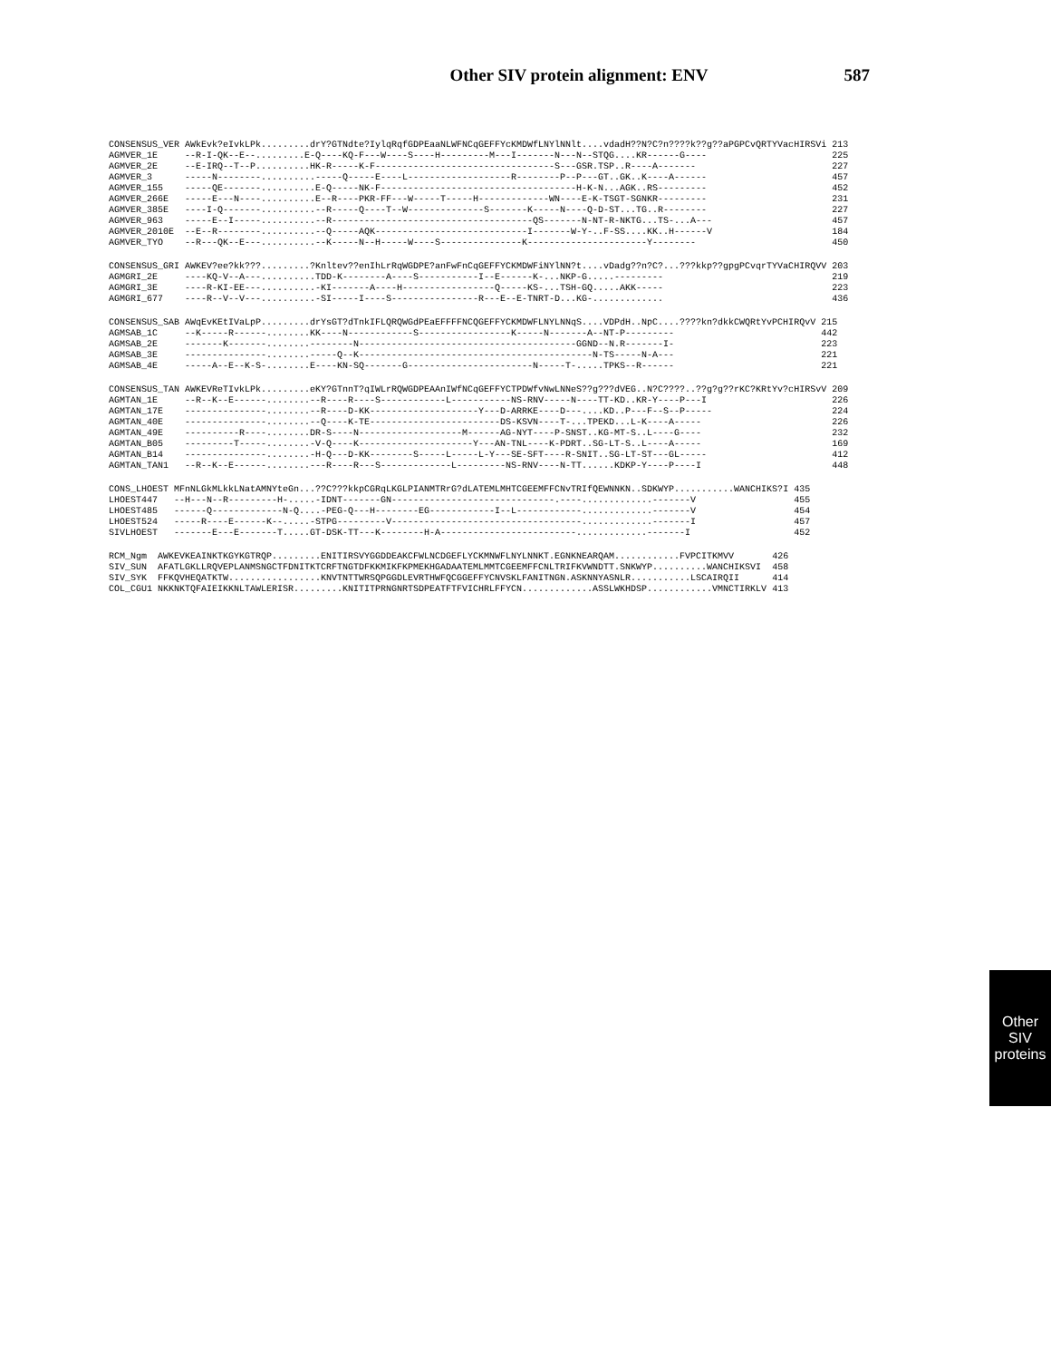Other SIV protein alignment: ENV 587
| CONSENSUS_VER | AWkEvk?eIvkLPk.........drY?GTNdte?IylqRqfGDPEaaNLWFNCqGEFFYcKMDWfLNYlNNlt....vdadH??N?C?n????k??g??aPGPCvQRTYVacHIRSVi | 213 |
| AGMVER_1E | --R-I-QK--E--.........E-Q----KQ-F---W----S----H---------M---I-------N---N--STQG....KR------G---- | 225 |
| AGMVER_2E | --E-IRQ--T--P..........HK-R-----K-F---------------------------------S---GSR.TSP..R----A------- | 227 |
| AGMVER_3 | -----N--------..........-----Q-----E----L-------------------R--------P--P---GT..GK..K----A------ | 457 |
| AGMVER_155 | -----QE-------..........E-Q-----NK-F------------------------------------H-K-N...AGK..RS--------- | 452 |
| AGMVER_266E | -----E---N----..........E--R----PKR-FF---W-----T-----H-------------WN----E-K-TSGT-SGNKR--------- | 231 |
| AGMVER_385E | ----I-Q-------..........--R-----Q----T--W--------------S-------K-----N----Q-D-ST...TG..R-------- | 227 |
| AGMVER_963 | -----E--I-----..........--R-------------------------------------QS-------N-NT-R-NKTG...TS-...A--- | 457 |
| AGMVER_2010E | --E--R--------..........--Q-----AQK----------------------------I-------W-Y-..F-SS....KK..H------V | 184 |
| AGMVER_TYO | --R---QK--E---..........--K-----N--H-----W----S---------------K----------------------Y-------- | 450 |
| CONSENSUS_GRI | AWKEV?ee?kk???.........?Knltev??enIhLrRqWGDPE?anFwFnCqGEFFYCKMDWFiNYlNN?t....vDadg??n?C?...???kkp??gpgPCvqrTYVaCHIRQVV | 203 |
| AGMGRI_2E | ----KQ-V--A---..........TDD-K--------A----S-----------I--E------K-...NKP-G.....--------- | 219 |
| AGMGRI_3E | ----R-KI-EE---..........-KI-------A----H-----------------Q-----KS-...TSH-GQ.....AKK----- | 223 |
| AGMGRI_677 | ----R--V--V---..........-SI-----I----S----------------R---E--E-TNRT-D...KG-............. | 436 |
| CONSENSUS_SAB | AWqEvKEtIVaLpP.........drYsGT?dTnkIFLQRQWGdPEaEFFFFNCQGEFFYCKMDWFLNYLNNqS....VDPdH..NpC....????kn?dkkCWQRtYvPCHIRQvV | 215 |
| AGMSAB_1C | --K-----R------........KK----N------------S-----------------K-----N-------A--NT-P--------- | 442 |
| AGMSAB_2E | -------K-------........--------N----------------------------------------GGND--N.R-------I- | 223 |
| AGMSAB_3E | ---------------........-----Q--K-------------------------------------------N-TS-----N-A--- | 221 |
| AGMSAB_4E | -----A--E--K-S-........E----KN-SQ-------G-----------------------N-----T-.....TPKS--R------ | 221 |
| CONSENSUS_TAN | AWKEVReTIvkLPk.........eKY?GTnnT?qIWLrRQWGDPEAAnIWfNCqGEFFYCTPDWfvNwLNNeS??g???dVEG..N?C????..??g?g??rKC?KRtYv?cHIRSvV | 209 |
| AGMTAN_1E | --R--K--E------........--R----R----S------------L-----------NS-RNV-----N----TT-KD..KR-Y----P---I | 226 |
| AGMTAN_17E | ---------------........--R----D-KK--------------------Y---D-ARRKE----D---....KD..P---F--S--P----- | 224 |
| AGMTAN_40E | ---------------........--Q----K-TE------------------------DS-KSVN----T-...TPEKD...L-K----A----- | 226 |
| AGMTAN_49E | ----------R----........DR-S----N-------------------M------AG-NYT----P-SNST..KG-MT-S..L----G---- | 232 |
| AGMTAN_B05 | ---------T-----........-V-Q----K---------------------Y---AN-TNL----K-PDRT..SG-LT-S..L----A----- | 169 |
| AGMTAN_B14 | ---------------........-H-Q---D-KK--------S-----L-----L-Y---SE-SFT----R-SNIT..SG-LT-ST---GL----- | 412 |
| AGMTAN_TAN1 | --R--K--E------........---R----R---S-------------L---------NS-RNV----N-TT......KDKP-Y----P----I | 448 |
| CONS_LHOEST | MFnNLGkMLkkLNatAMNYteGn...??C???kkpCGRqLKGLPIANMTRrG?dLATEMLMHTCGEEMFFCNvTRIfQEWNNKN..SDKWYP...........WANCHIKS?I | 435 |
| LHOEST447 | --H---N--R---------H-.....-IDNT-------GN------------------------------.----.............-------V | 455 |
| LHOEST485 | ------Q-------------N-Q....-PEG-Q---H--------EG------------I--L------------.............-------V | 454 |
| LHOEST524 | -----R----E------K--.....-STPG---------V-----------------------------------.............-------I | 457 |
| SIVLHOEST | -------E---E-------T.....GT-DSK-TT---K--------H-A-------------------------.............-------I | 452 |
| RCM_Ngm | AWKEVKEAINKTKGYKGTRQP.........ENITIRSVYGGDDEAKCFWLNCDGEFLYCKMNWFLNYLNNKT.EGNKNEARQAM............FVPCITKMVV | 426 |
| SIV_SUN | AFATLGKLLRQVEPLANMSNGCTFDNITKTCRFTNGTDFKKMIKFKPMEKHGADAATEMLMMTCGEEMFFCNLTRIFKVWNDTT.SNKWYP..........WANCHIKSVI | 458 |
| SIV_SYK | FFKQVHEQATKTW.................KNVTNTTWRSQPGGDLEVRTHWFQCGGEFFYCNVSKLFANITNGN.ASKNNYASNLR...........LSCAIRQII | 414 |
| COL_CGU1 | NKKNKTQFAIEIKKNLTAWLERISR.........KNITITPRNGNRTSDPEATFTFVICHRLFFYCN.............ASSLWKHDSP............VMNCTIRKLV | 413 |
Other SIV
proteins